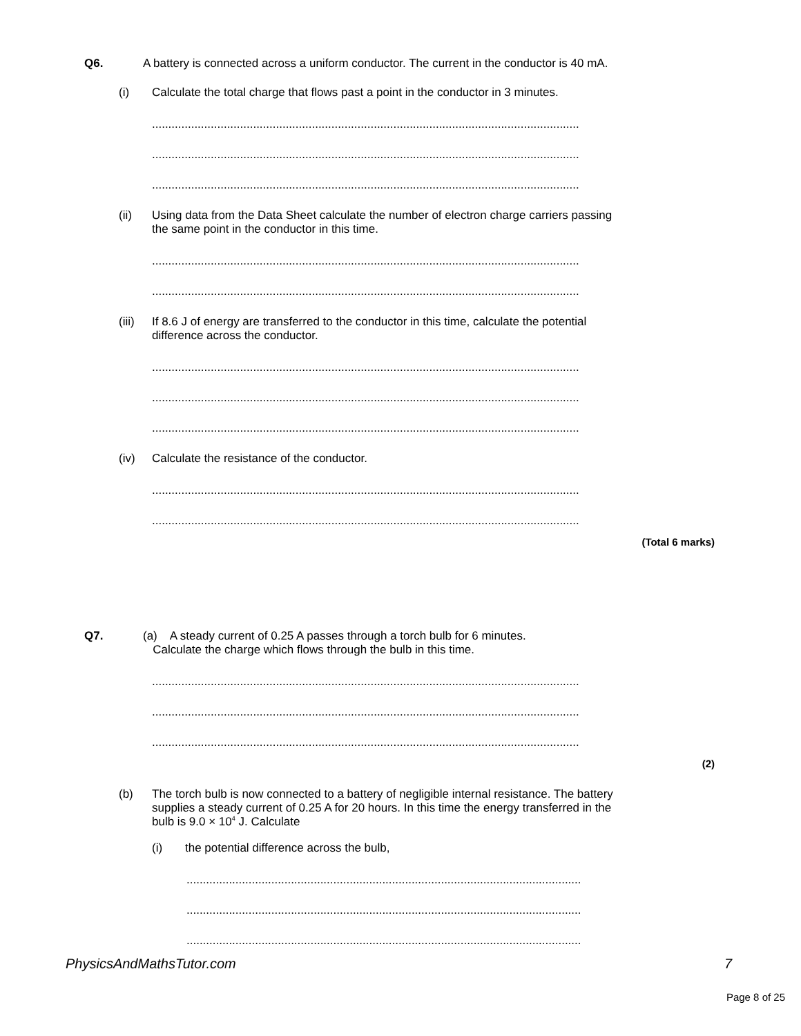Q6. A battery is connected across a uniform conductor. The current in the conductor is 40 mA.
(i) Calculate the total charge that flows past a point in the conductor in 3 minutes.
.........................................................................................................................................
.........................................................................................................................................
.........................................................................................................................................
(ii) Using data from the Data Sheet calculate the number of electron charge carriers passing
the same point in the conductor in this time.
.........................................................................................................................................
.........................................................................................................................................
(iii)
If 8.6 J of energy are transferred to the conductor in this time, calculate the potential
difference across the conductor.
.........................................................................................................................................
.........................................................................................................................................
.........................................................................................................................................
(iv) Calculate the resistance of the conductor.
.........................................................................................................................................
.........................................................................................................................................
(Total 6 marks)
Q7. (a) A steady current of 0.25 A passes through a torch bulb for 6 minutes.
Calculate the charge which flows through the bulb in this time.
.........................................................................................................................................
.........................................................................................................................................
.........................................................................................................................................
(2)
(b) The torch bulb is now connected to a battery of negligible internal resistance. The battery
supplies a steady current of 0.25 A for 20 hours. In this time the energy transferred in the
bulb is 9.0 × 10<sup>4</sup> J. Calculate
(i) the potential difference across the bulb,
.................................................................................................................................
.................................................................................................................................
.................................................................................................................................
PhysicsAndMathsTutor.com 7
Page 8 of 25